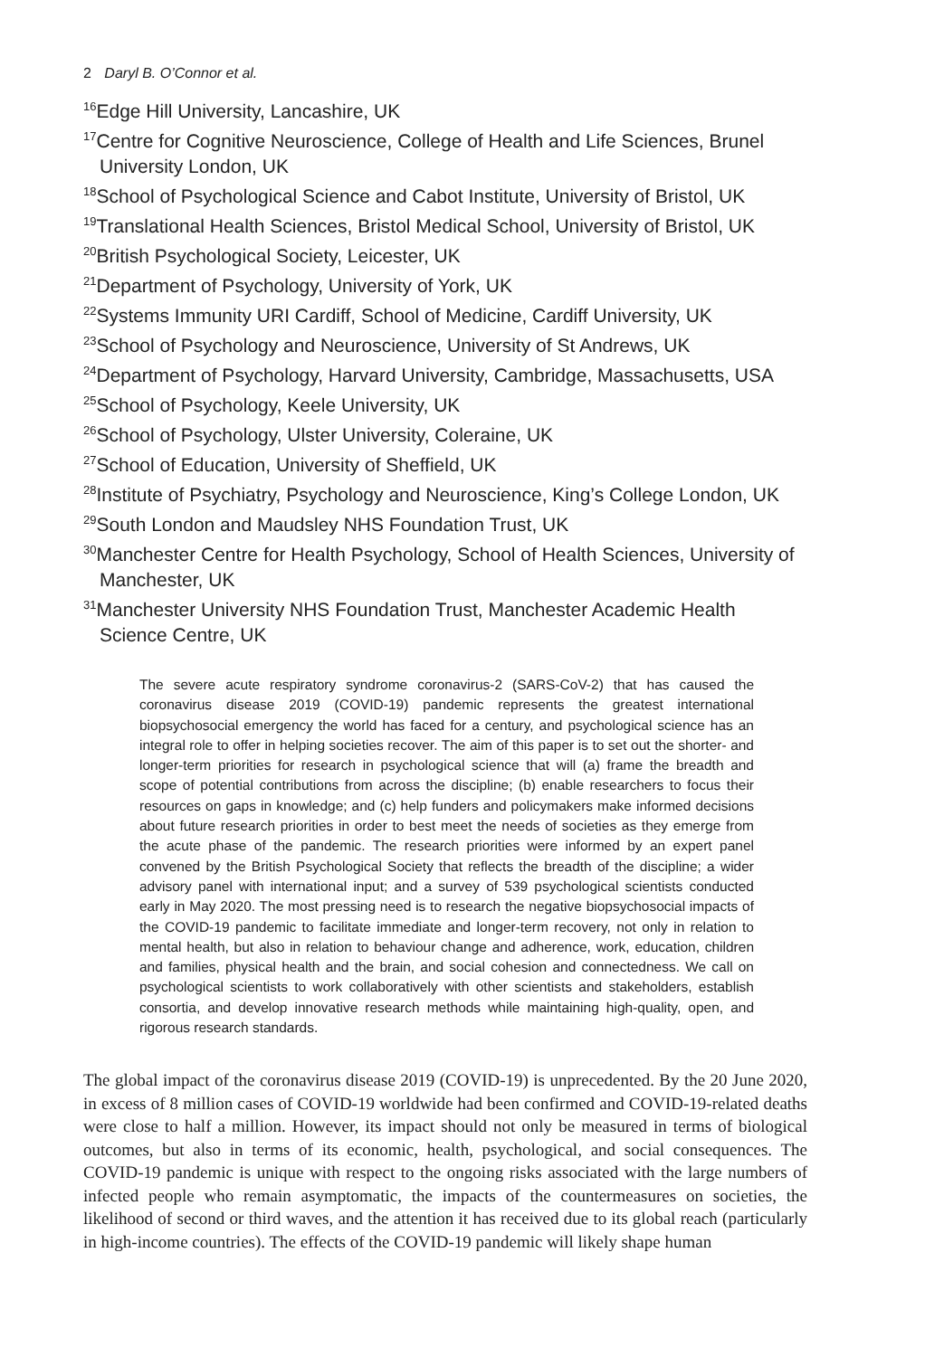2 Daryl B. O’Connor et al.
<sup>16</sup> Edge Hill University, Lancashire, UK
<sup>17</sup> Centre for Cognitive Neuroscience, College of Health and Life Sciences, Brunel University London, UK
<sup>18</sup> School of Psychological Science and Cabot Institute, University of Bristol, UK
<sup>19</sup> Translational Health Sciences, Bristol Medical School, University of Bristol, UK
<sup>20</sup> British Psychological Society, Leicester, UK
<sup>21</sup> Department of Psychology, University of York, UK
<sup>22</sup> Systems Immunity URI Cardiff, School of Medicine, Cardiff University, UK
<sup>23</sup> School of Psychology and Neuroscience, University of St Andrews, UK
<sup>24</sup> Department of Psychology, Harvard University, Cambridge, Massachusetts, USA
<sup>25</sup> School of Psychology, Keele University, UK
<sup>26</sup> School of Psychology, Ulster University, Coleraine, UK
<sup>27</sup> School of Education, University of Sheffield, UK
<sup>28</sup> Institute of Psychiatry, Psychology and Neuroscience, King’s College London, UK
<sup>29</sup> South London and Maudsley NHS Foundation Trust, UK
<sup>30</sup> Manchester Centre for Health Psychology, School of Health Sciences, University of Manchester, UK
<sup>31</sup> Manchester University NHS Foundation Trust, Manchester Academic Health Science Centre, UK
The severe acute respiratory syndrome coronavirus-2 (SARS-CoV-2) that has caused the coronavirus disease 2019 (COVID-19) pandemic represents the greatest international biopsychosocial emergency the world has faced for a century, and psychological science has an integral role to offer in helping societies recover. The aim of this paper is to set out the shorter- and longer-term priorities for research in psychological science that will (a) frame the breadth and scope of potential contributions from across the discipline; (b) enable researchers to focus their resources on gaps in knowledge; and (c) help funders and policymakers make informed decisions about future research priorities in order to best meet the needs of societies as they emerge from the acute phase of the pandemic. The research priorities were informed by an expert panel convened by the British Psychological Society that reflects the breadth of the discipline; a wider advisory panel with international input; and a survey of 539 psychological scientists conducted early in May 2020. The most pressing need is to research the negative biopsychosocial impacts of the COVID-19 pandemic to facilitate immediate and longer-term recovery, not only in relation to mental health, but also in relation to behaviour change and adherence, work, education, children and families, physical health and the brain, and social cohesion and connectedness. We call on psychological scientists to work collaboratively with other scientists and stakeholders, establish consortia, and develop innovative research methods while maintaining high-quality, open, and rigorous research standards.
The global impact of the coronavirus disease 2019 (COVID-19) is unprecedented. By the 20 June 2020, in excess of 8 million cases of COVID-19 worldwide had been confirmed and COVID-19-related deaths were close to half a million. However, its impact should not only be measured in terms of biological outcomes, but also in terms of its economic, health, psychological, and social consequences. The COVID-19 pandemic is unique with respect to the ongoing risks associated with the large numbers of infected people who remain asymptomatic, the impacts of the countermeasures on societies, the likelihood of second or third waves, and the attention it has received due to its global reach (particularly in high-income countries). The effects of the COVID-19 pandemic will likely shape human